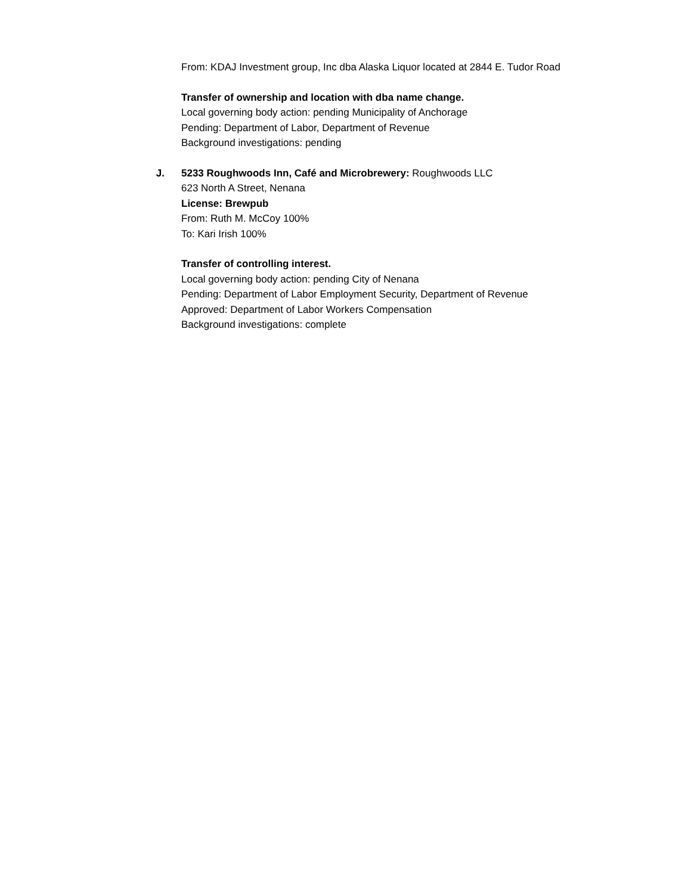From: KDAJ Investment group, Inc dba Alaska Liquor located at 2844 E. Tudor Road
Transfer of ownership and location with dba name change.
Local governing body action: pending Municipality of Anchorage
Pending: Department of Labor, Department of Revenue
Background investigations: pending
J. 5233 Roughwoods Inn, Café and Microbrewery: Roughwoods LLC
623 North A Street, Nenana
License: Brewpub
From: Ruth M. McCoy 100%
To: Kari Irish 100%
Transfer of controlling interest.
Local governing body action: pending City of Nenana
Pending: Department of Labor Employment Security, Department of Revenue
Approved: Department of Labor Workers Compensation
Background investigations: complete